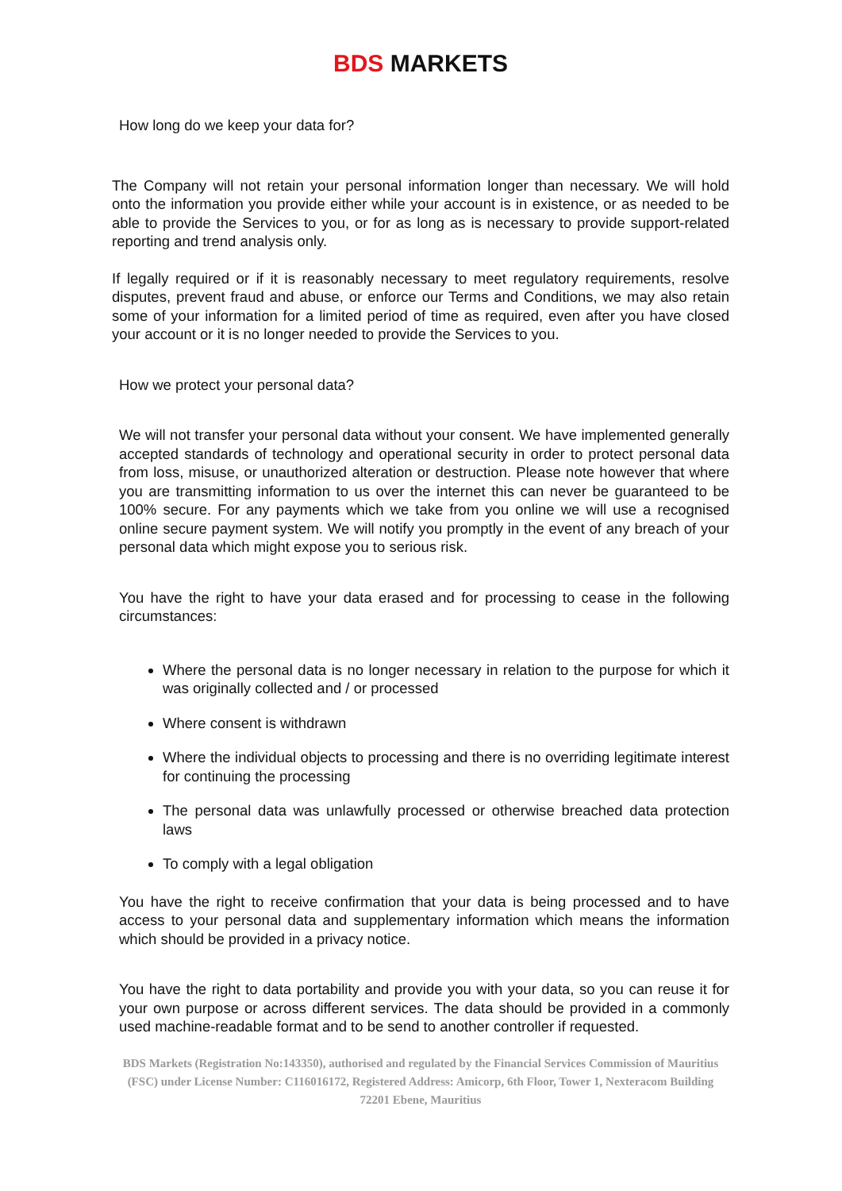BDS MARKETS
How long do we keep your data for?
The Company will not retain your personal information longer than necessary. We will hold onto the information you provide either while your account is in existence, or as needed to be able to provide the Services to you, or for as long as is necessary to provide support-related reporting and trend analysis only.
If legally required or if it is reasonably necessary to meet regulatory requirements, resolve disputes, prevent fraud and abuse, or enforce our Terms and Conditions, we may also retain some of your information for a limited period of time as required, even after you have closed your account or it is no longer needed to provide the Services to you.
How we protect your personal data?
We will not transfer your personal data without your consent. We have implemented generally accepted standards of technology and operational security in order to protect personal data from loss, misuse, or unauthorized alteration or destruction. Please note however that where you are transmitting information to us over the internet this can never be guaranteed to be 100% secure. For any payments which we take from you online we will use a recognised online secure payment system. We will notify you promptly in the event of any breach of your personal data which might expose you to serious risk.
You have the right to have your data erased and for processing to cease in the following circumstances:
Where the personal data is no longer necessary in relation to the purpose for which it was originally collected and / or processed
Where consent is withdrawn
Where the individual objects to processing and there is no overriding legitimate interest for continuing the processing
The personal data was unlawfully processed or otherwise breached data protection laws
To comply with a legal obligation
You have the right to receive confirmation that your data is being processed and to have access to your personal data and supplementary information which means the information which should be provided in a privacy notice.
You have the right to data portability and provide you with your data, so you can reuse it for your own purpose or across different services. The data should be provided in a commonly used machine-readable format and to be send to another controller if requested.
BDS Markets (Registration No:143350), authorised and regulated by the Financial Services Commission of Mauritius (FSC) under License Number: C116016172, Registered Address: Amicorp, 6th Floor, Tower 1, Nexteracom Building 72201 Ebene, Mauritius